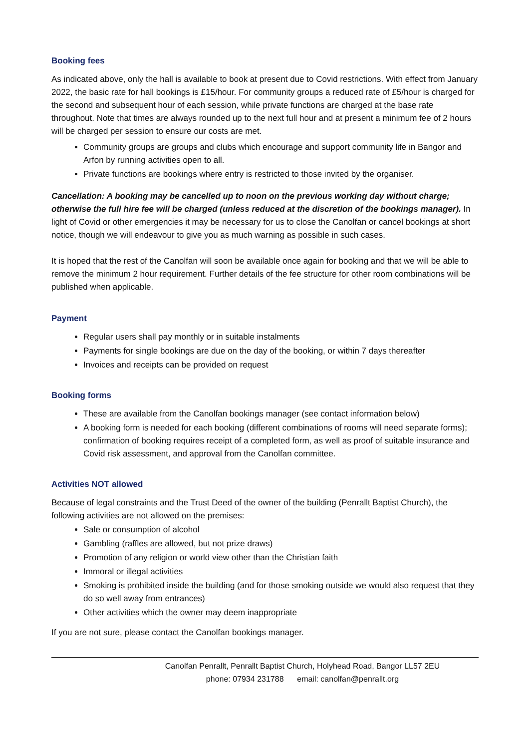Booking fees
As indicated above, only the hall is available to book at present due to Covid restrictions. With effect from January 2022, the basic rate for hall bookings is £15/hour. For community groups a reduced rate of £5/hour is charged for the second and subsequent hour of each session, while private functions are charged at the base rate throughout. Note that times are always rounded up to the next full hour and at present a minimum fee of 2 hours will be charged per session to ensure our costs are met.
Community groups are groups and clubs which encourage and support community life in Bangor and Arfon by running activities open to all.
Private functions are bookings where entry is restricted to those invited by the organiser.
Cancellation: A booking may be cancelled up to noon on the previous working day without charge; otherwise the full hire fee will be charged (unless reduced at the discretion of the bookings manager). In light of Covid or other emergencies it may be necessary for us to close the Canolfan or cancel bookings at short notice, though we will endeavour to give you as much warning as possible in such cases.
It is hoped that the rest of the Canolfan will soon be available once again for booking and that we will be able to remove the minimum 2 hour requirement. Further details of the fee structure for other room combinations will be published when applicable.
Payment
Regular users shall pay monthly or in suitable instalments
Payments for single bookings are due on the day of the booking, or within 7 days thereafter
Invoices and receipts can be provided on request
Booking forms
These are available from the Canolfan bookings manager (see contact information below)
A booking form is needed for each booking (different combinations of rooms will need separate forms); confirmation of booking requires receipt of a completed form, as well as proof of suitable insurance and Covid risk assessment, and approval from the Canolfan committee.
Activities NOT allowed
Because of legal constraints and the Trust Deed of the owner of the building (Penrallt Baptist Church), the following activities are not allowed on the premises:
Sale or consumption of alcohol
Gambling (raffles are allowed, but not prize draws)
Promotion of any religion or world view other than the Christian faith
Immoral or illegal activities
Smoking is prohibited inside the building (and for those smoking outside we would also request that they do so well away from entrances)
Other activities which the owner may deem inappropriate
If you are not sure, please contact the Canolfan bookings manager.
Canolfan Penrallt, Penrallt Baptist Church, Holyhead Road, Bangor LL57 2EU
phone: 07934 231788 email: canolfan@penrallt.org